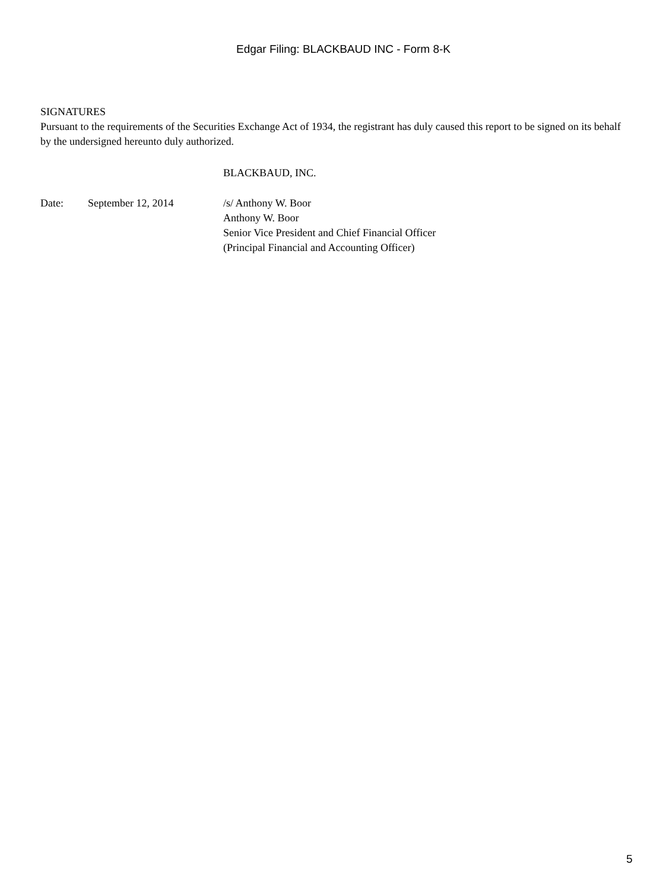Edgar Filing: BLACKBAUD INC - Form 8-K
SIGNATURES
Pursuant to the requirements of the Securities Exchange Act of 1934, the registrant has duly caused this report to be signed on its behalf by the undersigned hereunto duly authorized.
BLACKBAUD, INC.
| Date: | September 12, 2014 | /s/ Anthony W. Boor Anthony W. Boor Senior Vice President and Chief Financial Officer (Principal Financial and Accounting Officer) |
5